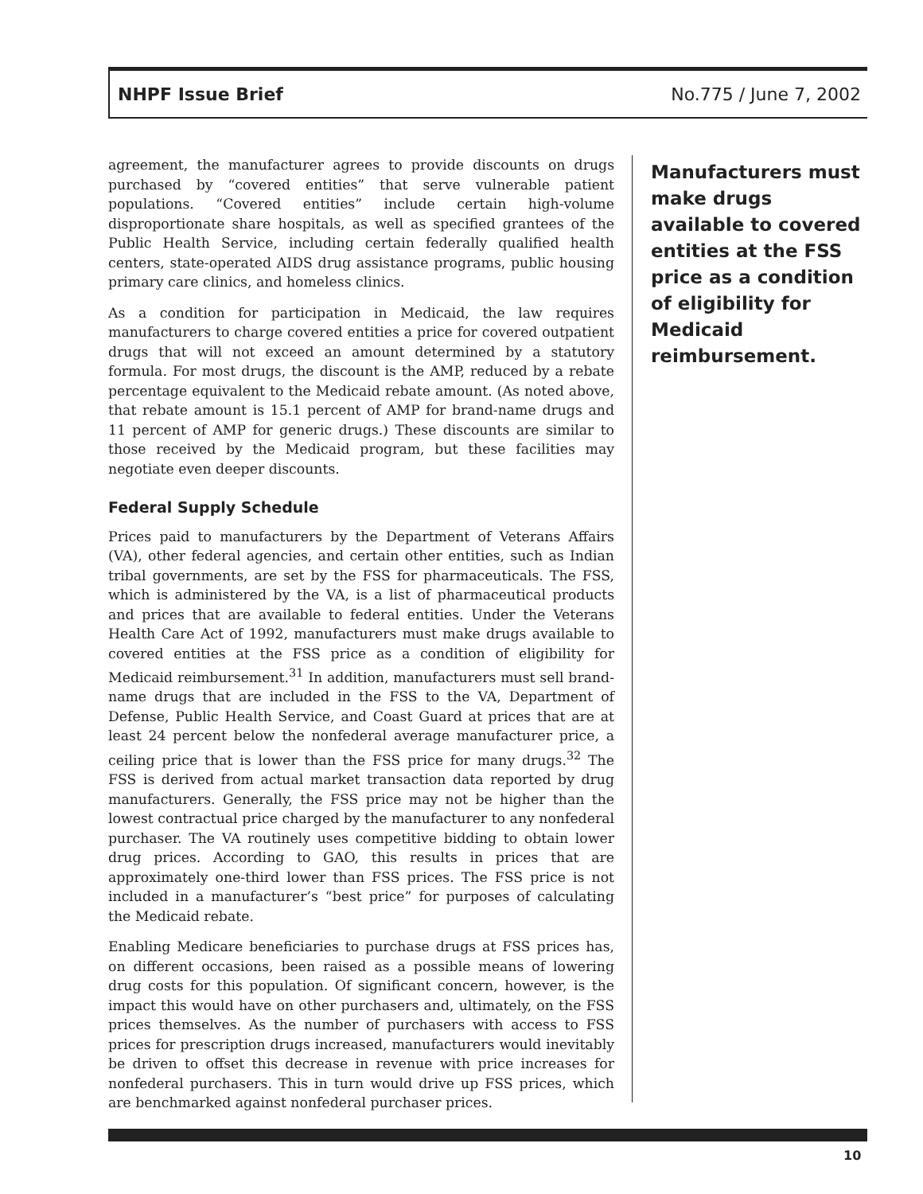NHPF Issue Brief No.775 / June 7, 2002
agreement, the manufacturer agrees to provide discounts on drugs purchased by “covered entities” that serve vulnerable patient populations. “Covered entities” include certain high-volume disproportionate share hospitals, as well as specified grantees of the Public Health Service, including certain federally qualified health centers, state-operated AIDS drug assistance programs, public housing primary care clinics, and homeless clinics.
As a condition for participation in Medicaid, the law requires manufacturers to charge covered entities a price for covered outpatient drugs that will not exceed an amount determined by a statutory formula. For most drugs, the discount is the AMP, reduced by a rebate percentage equivalent to the Medicaid rebate amount. (As noted above, that rebate amount is 15.1 percent of AMP for brand-name drugs and 11 percent of AMP for generic drugs.) These discounts are similar to those received by the Medicaid program, but these facilities may negotiate even deeper discounts.
Federal Supply Schedule
Prices paid to manufacturers by the Department of Veterans Affairs (VA), other federal agencies, and certain other entities, such as Indian tribal governments, are set by the FSS for pharmaceuticals. The FSS, which is administered by the VA, is a list of pharmaceutical products and prices that are available to federal entities. Under the Veterans Health Care Act of 1992, manufacturers must make drugs available to covered entities at the FSS price as a condition of eligibility for Medicaid reimbursement.<sup>31</sup> In addition, manufacturers must sell brand-name drugs that are included in the FSS to the VA, Department of Defense, Public Health Service, and Coast Guard at prices that are at least 24 percent below the nonfederal average manufacturer price, a ceiling price that is lower than the FSS price for many drugs.<sup>32</sup> The FSS is derived from actual market transaction data reported by drug manufacturers. Generally, the FSS price may not be higher than the lowest contractual price charged by the manufacturer to any nonfederal purchaser. The VA routinely uses competitive bidding to obtain lower drug prices. According to GAO, this results in prices that are approximately one-third lower than FSS prices. The FSS price is not included in a manufacturer’s “best price” for purposes of calculating the Medicaid rebate.
Enabling Medicare beneficiaries to purchase drugs at FSS prices has, on different occasions, been raised as a possible means of lowering drug costs for this population. Of significant concern, however, is the impact this would have on other purchasers and, ultimately, on the FSS prices themselves. As the number of purchasers with access to FSS prices for prescription drugs increased, manufacturers would inevitably be driven to offset this decrease in revenue with price increases for nonfederal purchasers. This in turn would drive up FSS prices, which are benchmarked against nonfederal purchaser prices.
Manufacturers must make drugs available to covered entities at the FSS price as a condition of eligibility for Medicaid reimbursement.
10